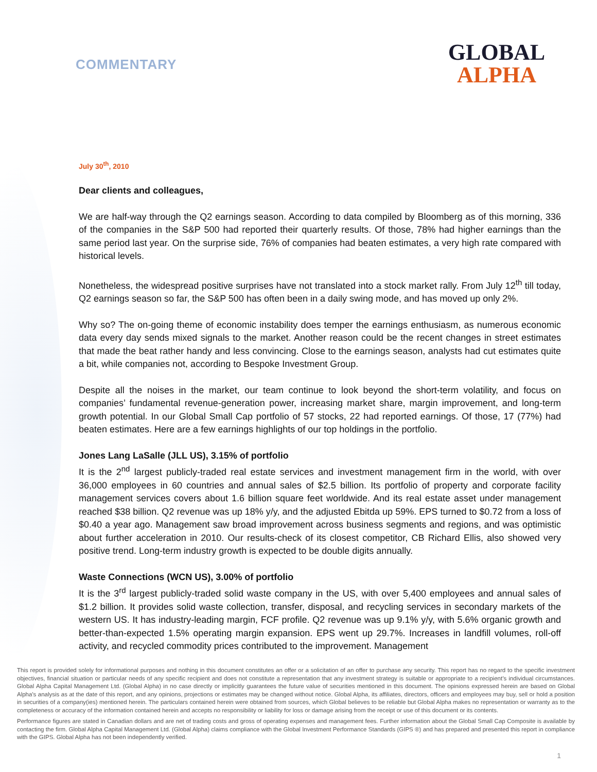COMMENTARY
GLOBAL
ALPHA
July 30<sup>th</sup>, 2010
Dear clients and colleagues,
We are half-way through the Q2 earnings season. According to data compiled by Bloomberg as of this morning, 336 of the companies in the S&P 500 had reported their quarterly results. Of those, 78% had higher earnings than the same period last year. On the surprise side, 76% of companies had beaten estimates, a very high rate compared with historical levels.
Nonetheless, the widespread positive surprises have not translated into a stock market rally. From July 12<sup>th</sup> till today, Q2 earnings season so far, the S&P 500 has often been in a daily swing mode, and has moved up only 2%.
Why so? The on-going theme of economic instability does temper the earnings enthusiasm, as numerous economic data every day sends mixed signals to the market. Another reason could be the recent changes in street estimates that made the beat rather handy and less convincing. Close to the earnings season, analysts had cut estimates quite a bit, while companies not, according to Bespoke Investment Group.
Despite all the noises in the market, our team continue to look beyond the short-term volatility, and focus on companies’ fundamental revenue-generation power, increasing market share, margin improvement, and long-term growth potential. In our Global Small Cap portfolio of 57 stocks, 22 had reported earnings. Of those, 17 (77%) had beaten estimates. Here are a few earnings highlights of our top holdings in the portfolio.
Jones Lang LaSalle (JLL US), 3.15% of portfolio
It is the 2<sup>nd</sup> largest publicly-traded real estate services and investment management firm in the world, with over 36,000 employees in 60 countries and annual sales of $2.5 billion. Its portfolio of property and corporate facility management services covers about 1.6 billion square feet worldwide. And its real estate asset under management reached $38 billion. Q2 revenue was up 18% y/y, and the adjusted Ebitda up 59%. EPS turned to $0.72 from a loss of $0.40 a year ago. Management saw broad improvement across business segments and regions, and was optimistic about further acceleration in 2010. Our results-check of its closest competitor, CB Richard Ellis, also showed very positive trend. Long-term industry growth is expected to be double digits annually.
Waste Connections (WCN US), 3.00% of portfolio
It is the 3<sup>rd</sup> largest publicly-traded solid waste company in the US, with over 5,400 employees and annual sales of $1.2 billion. It provides solid waste collection, transfer, disposal, and recycling services in secondary markets of the western US. It has industry-leading margin, FCF profile. Q2 revenue was up 9.1% y/y, with 5.6% organic growth and better-than-expected 1.5% operating margin expansion. EPS went up 29.7%. Increases in landfill volumes, roll-off activity, and recycled commodity prices contributed to the improvement. Management
This report is provided solely for informational purposes and nothing in this document constitutes an offer or a solicitation of an offer to purchase any security. This report has no regard to the specific investment objectives, financial situation or particular needs of any specific recipient and does not constitute a representation that any investment strategy is suitable or appropriate to a recipient’s individual circumstances. Global Alpha Capital Management Ltd. (Global Alpha) in no case directly or implicitly guarantees the future value of securities mentioned in this document. The opinions expressed herein are based on Global Alpha's analysis as at the date of this report, and any opinions, projections or estimates may be changed without notice. Global Alpha, its affiliates, directors, officers and employees may buy, sell or hold a position in securities of a company(ies) mentioned herein. The particulars contained herein were obtained from sources, which Global believes to be reliable but Global Alpha makes no representation or warranty as to the completeness or accuracy of the information contained herein and accepts no responsibility or liability for loss or damage arising from the receipt or use of this document or its contents.
Performance figures are stated in Canadian dollars and are net of trading costs and gross of operating expenses and management fees. Further information about the Global Small Cap Composite is available by contacting the firm. Global Alpha Capital Management Ltd. (Global Alpha) claims compliance with the Global Investment Performance Standards (GIPS ®) and has prepared and presented this report in compliance with the GIPS. Global Alpha has not been independently verified.
1